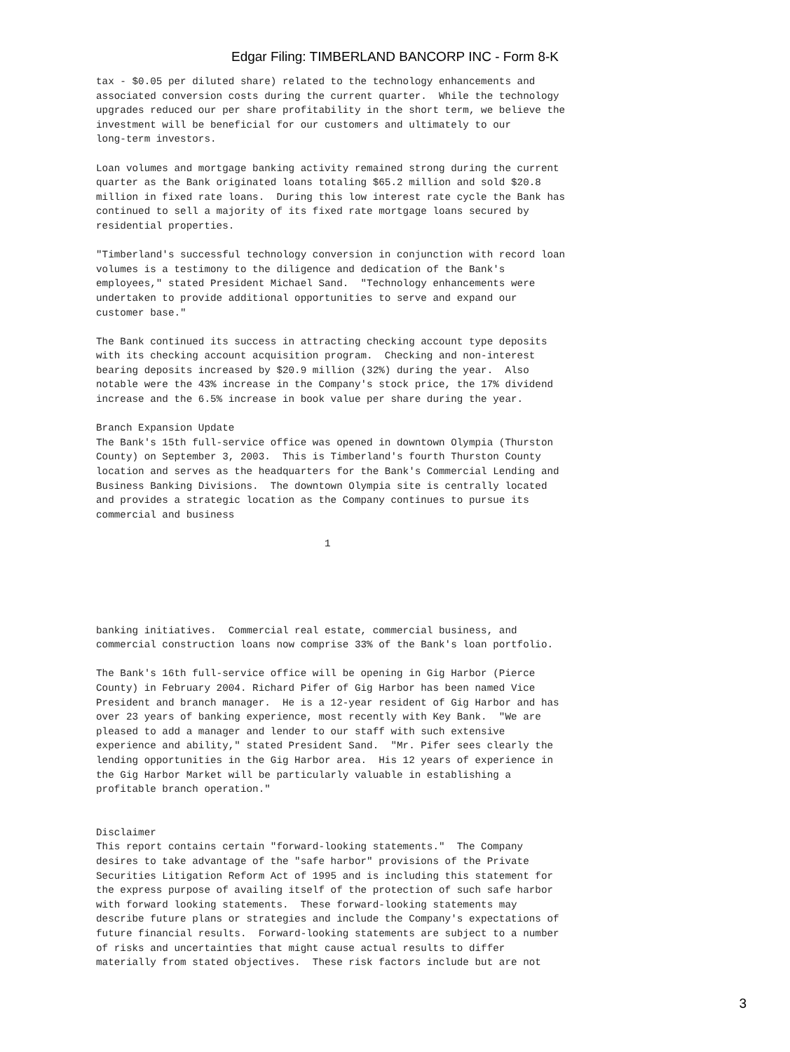Edgar Filing: TIMBERLAND BANCORP INC - Form 8-K
tax - $0.05 per diluted share) related to the technology enhancements and
associated conversion costs during the current quarter.  While the technology
upgrades reduced our per share profitability in the short term, we believe the
investment will be beneficial for our customers and ultimately to our
long-term investors.

Loan volumes and mortgage banking activity remained strong during the current
quarter as the Bank originated loans totaling $65.2 million and sold $20.8
million in fixed rate loans.  During this low interest rate cycle the Bank has
continued to sell a majority of its fixed rate mortgage loans secured by
residential properties.

"Timberland's successful technology conversion in conjunction with record loan
volumes is a testimony to the diligence and dedication of the Bank's
employees," stated President Michael Sand.  "Technology enhancements were
undertaken to provide additional opportunities to serve and expand our
customer base."

The Bank continued its success in attracting checking account type deposits
with its checking account acquisition program.  Checking and non-interest
bearing deposits increased by $20.9 million (32%) during the year.  Also
notable were the 43% increase in the Company's stock price, the 17% dividend
increase and the 6.5% increase in book value per share during the year.

Branch Expansion Update
The Bank's 15th full-service office was opened in downtown Olympia (Thurston
County) on September 3, 2003.  This is Timberland's fourth Thurston County
location and serves as the headquarters for the Bank's Commercial Lending and
Business Banking Divisions.  The downtown Olympia site is centrally located
and provides a strategic location as the Company continues to pursue its
commercial and business

                                      1





banking initiatives.  Commercial real estate, commercial business, and
commercial construction loans now comprise 33% of the Bank's loan portfolio.

The Bank's 16th full-service office will be opening in Gig Harbor (Pierce
County) in February 2004. Richard Pifer of Gig Harbor has been named Vice
President and branch manager.  He is a 12-year resident of Gig Harbor and has
over 23 years of banking experience, most recently with Key Bank.  "We are
pleased to add a manager and lender to our staff with such extensive
experience and ability," stated President Sand.  "Mr. Pifer sees clearly the
lending opportunities in the Gig Harbor area.  His 12 years of experience in
the Gig Harbor Market will be particularly valuable in establishing a
profitable branch operation."


Disclaimer
This report contains certain "forward-looking statements."  The Company
desires to take advantage of the "safe harbor" provisions of the Private
Securities Litigation Reform Act of 1995 and is including this statement for
the express purpose of availing itself of the protection of such safe harbor
with forward looking statements.  These forward-looking statements may
describe future plans or strategies and include the Company's expectations of
future financial results.  Forward-looking statements are subject to a number
of risks and uncertainties that might cause actual results to differ
materially from stated objectives.  These risk factors include but are not
3